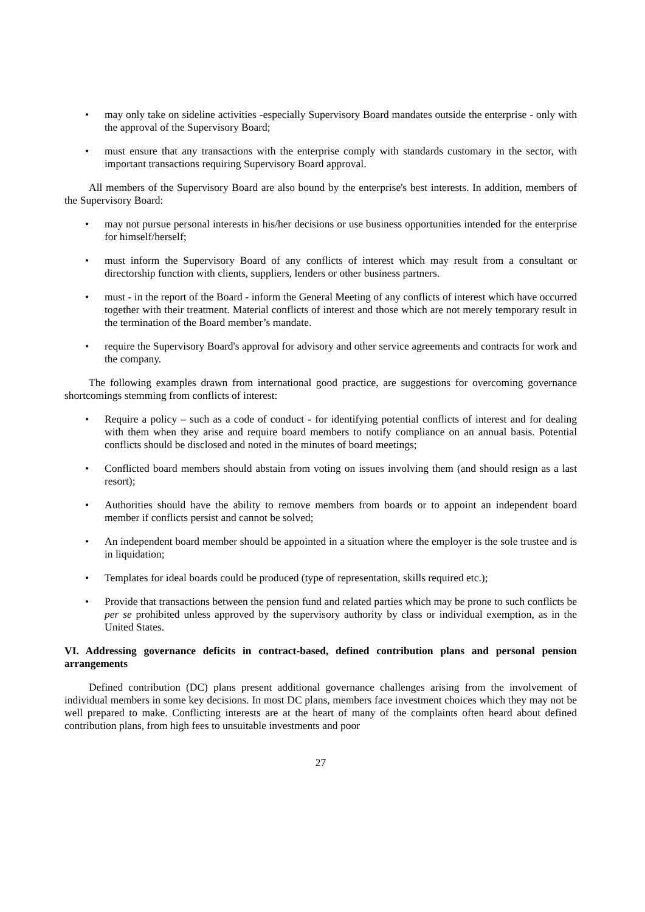• may only take on sideline activities -especially Supervisory Board mandates outside the enterprise - only with the approval of the Supervisory Board;
• must ensure that any transactions with the enterprise comply with standards customary in the sector, with important transactions requiring Supervisory Board approval.
All members of the Supervisory Board are also bound by the enterprise's best interests. In addition, members of the Supervisory Board:
• may not pursue personal interests in his/her decisions or use business opportunities intended for the enterprise for himself/herself;
• must inform the Supervisory Board of any conflicts of interest which may result from a consultant or directorship function with clients, suppliers, lenders or other business partners.
• must - in the report of the Board - inform the General Meeting of any conflicts of interest which have occurred together with their treatment. Material conflicts of interest and those which are not merely temporary result in the termination of the Board member’s mandate.
• require the Supervisory Board's approval for advisory and other service agreements and contracts for work and the company.
The following examples drawn from international good practice, are suggestions for overcoming governance shortcomings stemming from conflicts of interest:
• Require a policy – such as a code of conduct - for identifying potential conflicts of interest and for dealing with them when they arise and require board members to notify compliance on an annual basis. Potential conflicts should be disclosed and noted in the minutes of board meetings;
• Conflicted board members should abstain from voting on issues involving them (and should resign as a last resort);
• Authorities should have the ability to remove members from boards or to appoint an independent board member if conflicts persist and cannot be solved;
• An independent board member should be appointed in a situation where the employer is the sole trustee and is in liquidation;
• Templates for ideal boards could be produced (type of representation, skills required etc.);
• Provide that transactions between the pension fund and related parties which may be prone to such conflicts be per se prohibited unless approved by the supervisory authority by class or individual exemption, as in the United States.
VI. Addressing governance deficits in contract-based, defined contribution plans and personal pension arrangements
Defined contribution (DC) plans present additional governance challenges arising from the involvement of individual members in some key decisions. In most DC plans, members face investment choices which they may not be well prepared to make. Conflicting interests are at the heart of many of the complaints often heard about defined contribution plans, from high fees to unsuitable investments and poor
27